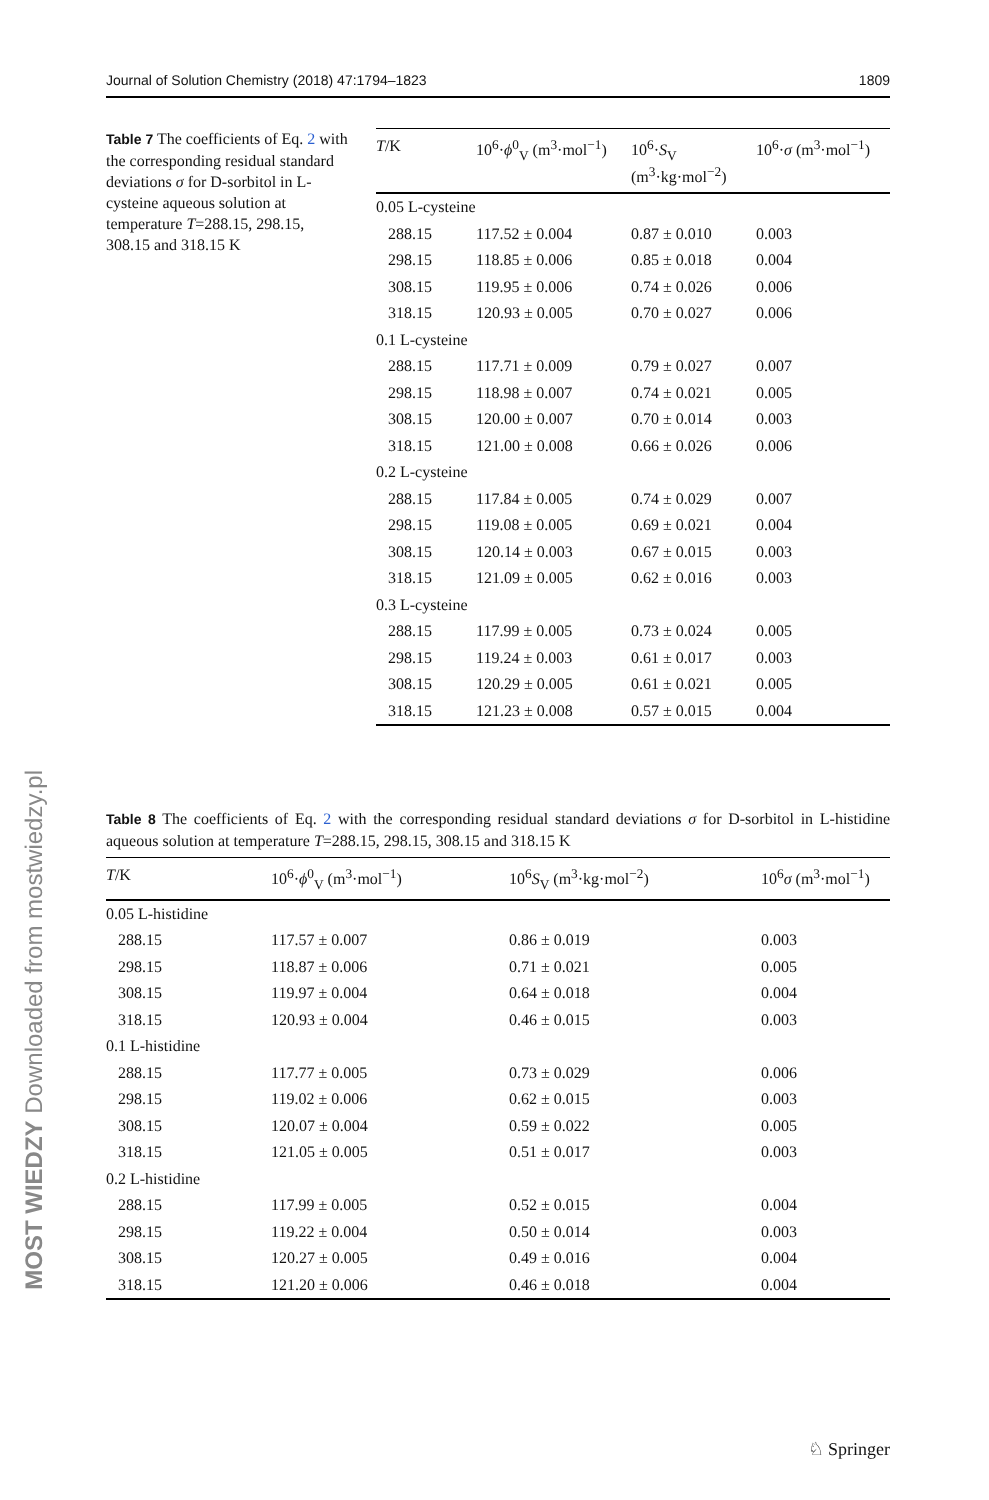Journal of Solution Chemistry (2018) 47:1794–1823 1809
Table 7 The coefficients of Eq. 2 with the corresponding residual standard deviations σ for D-sorbitol in L-cysteine aqueous solution at temperature T=288.15, 298.15, 308.15 and 318.15 K
| T /K | 10<sup>6</sup>· ϕ<sup>0</sup><sub>V</sub> (m<sup>3</sup>·mol<sup>−1</sup>) | 10<sup>6</sup>· S<sub>V</sub> (m<sup>3</sup>·kg·mol<sup>−2</sup>) | 10<sup>6</sup>· σ (m<sup>3</sup>·mol<sup>−1</sup>) |
| --- | --- | --- | --- |
| 0.05 L-cysteine | | | |
| 288.15 | 117.52 ± 0.004 | 0.87 ± 0.010 | 0.003 |
| 298.15 | 118.85 ± 0.006 | 0.85 ± 0.018 | 0.004 |
| 308.15 | 119.95 ± 0.006 | 0.74 ± 0.026 | 0.006 |
| 318.15 | 120.93 ± 0.005 | 0.70 ± 0.027 | 0.006 |
| 0.1 L-cysteine | | | |
| 288.15 | 117.71 ± 0.009 | 0.79 ± 0.027 | 0.007 |
| 298.15 | 118.98 ± 0.007 | 0.74 ± 0.021 | 0.005 |
| 308.15 | 120.00 ± 0.007 | 0.70 ± 0.014 | 0.003 |
| 318.15 | 121.00 ± 0.008 | 0.66 ± 0.026 | 0.006 |
| 0.2 L-cysteine | | | |
| 288.15 | 117.84 ± 0.005 | 0.74 ± 0.029 | 0.007 |
| 298.15 | 119.08 ± 0.005 | 0.69 ± 0.021 | 0.004 |
| 308.15 | 120.14 ± 0.003 | 0.67 ± 0.015 | 0.003 |
| 318.15 | 121.09 ± 0.005 | 0.62 ± 0.016 | 0.003 |
| 0.3 L-cysteine | | | |
| 288.15 | 117.99 ± 0.005 | 0.73 ± 0.024 | 0.005 |
| 298.15 | 119.24 ± 0.003 | 0.61 ± 0.017 | 0.003 |
| 308.15 | 120.29 ± 0.005 | 0.61 ± 0.021 | 0.005 |
| 318.15 | 121.23 ± 0.008 | 0.57 ± 0.015 | 0.004 |
Table 8 The coefficients of Eq. 2 with the corresponding residual standard deviations σ for D-sorbitol in L-histidine aqueous solution at temperature T=288.15, 298.15, 308.15 and 318.15 K
| T /K | 10<sup>6</sup>· ϕ<sup>0</sup><sub>V</sub> (m<sup>3</sup>·mol<sup>−1</sup>) | 10<sup>6</sup> S<sub>V</sub> (m<sup>3</sup>·kg·mol<sup>−2</sup>) | 10<sup>6</sup> σ (m<sup>3</sup>·mol<sup>−1</sup>) |
| --- | --- | --- | --- |
| 0.05 L-histidine | | | |
| 288.15 | 117.57 ± 0.007 | 0.86 ± 0.019 | 0.003 |
| 298.15 | 118.87 ± 0.006 | 0.71 ± 0.021 | 0.005 |
| 308.15 | 119.97 ± 0.004 | 0.64 ± 0.018 | 0.004 |
| 318.15 | 120.93 ± 0.004 | 0.46 ± 0.015 | 0.003 |
| 0.1 L-histidine | | | |
| 288.15 | 117.77 ± 0.005 | 0.73 ± 0.029 | 0.006 |
| 298.15 | 119.02 ± 0.006 | 0.62 ± 0.015 | 0.003 |
| 308.15 | 120.07 ± 0.004 | 0.59 ± 0.022 | 0.005 |
| 318.15 | 121.05 ± 0.005 | 0.51 ± 0.017 | 0.003 |
| 0.2 L-histidine | | | |
| 288.15 | 117.99 ± 0.005 | 0.52 ± 0.015 | 0.004 |
| 298.15 | 119.22 ± 0.004 | 0.50 ± 0.014 | 0.003 |
| 308.15 | 120.27 ± 0.005 | 0.49 ± 0.016 | 0.004 |
| 318.15 | 121.20 ± 0.006 | 0.46 ± 0.018 | 0.004 |
MOST WIEDZY Downloaded from mostwiedzy.pl
♘ Springer